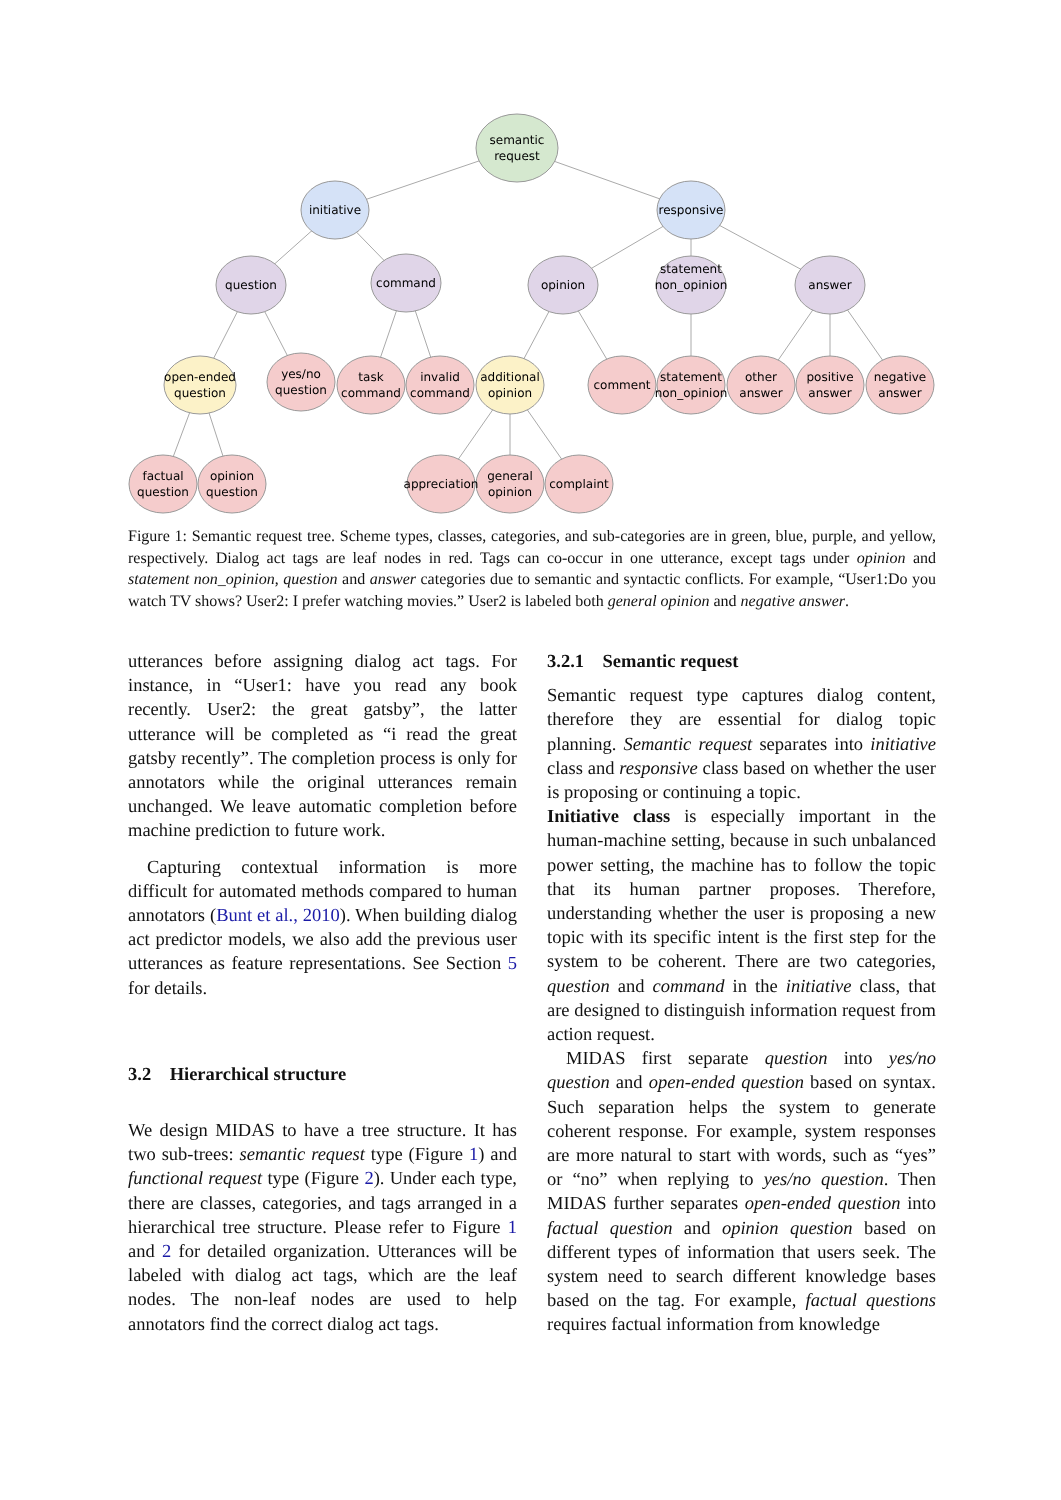semantic
request
initiative
responsive
question
command
opinion
statement
non_opinion
answer
open-ended
question
yes/no
question
task
command
invalid
command
additional
opinion
comment
statement
non_opinion
other
answer
positive
answer
negative
answer
factual
question
opinion
question
appreciation
general
opinion
complaint
Figure 1: Semantic request tree. Scheme types, classes, categories, and sub-categories are in green, blue, purple, and yellow, respectively. Dialog act tags are leaf nodes in red. Tags can co-occur in one utterance, except tags under opinion and statement non_opinion, question and answer categories due to semantic and syntactic conflicts. For example, “User1:Do you watch TV shows? User2: I prefer watching movies.” User2 is labeled both general opinion and negative answer.
utterances before assigning dialog act tags. For instance, in “User1: have you read any book recently. User2: the great gatsby”, the latter utterance will be completed as “i read the great gatsby recently”. The completion process is only for annotators while the original utterances remain unchanged. We leave automatic completion before machine prediction to future work.
Capturing contextual information is more difficult for automated methods compared to human annotators (Bunt et al., 2010). When building dialog act predictor models, we also add the previous user utterances as feature representations. See Section 5 for details.
3.2 Hierarchical structure
We design MIDAS to have a tree structure. It has two sub-trees: semantic request type (Figure 1) and functional request type (Figure 2). Under each type, there are classes, categories, and tags arranged in a hierarchical tree structure. Please refer to Figure 1 and 2 for detailed organization. Utterances will be labeled with dialog act tags, which are the leaf nodes. The non-leaf nodes are used to help annotators find the correct dialog act tags.
3.2.1 Semantic request
Semantic request type captures dialog content, therefore they are essential for dialog topic planning. Semantic request separates into initiative class and responsive class based on whether the user is proposing or continuing a topic.
Initiative class is especially important in the human-machine setting, because in such unbalanced power setting, the machine has to follow the topic that its human partner proposes. Therefore, understanding whether the user is proposing a new topic with its specific intent is the first step for the system to be coherent. There are two categories, question and command in the initiative class, that are designed to distinguish information request from action request.
MIDAS first separate question into yes/no question and open-ended question based on syntax. Such separation helps the system to generate coherent response. For example, system responses are more natural to start with words, such as “yes” or “no” when replying to yes/no question. Then MIDAS further separates open-ended question into factual question and opinion question based on different types of information that users seek. The system need to search different knowledge bases based on the tag. For example, factual questions requires factual information from knowledge